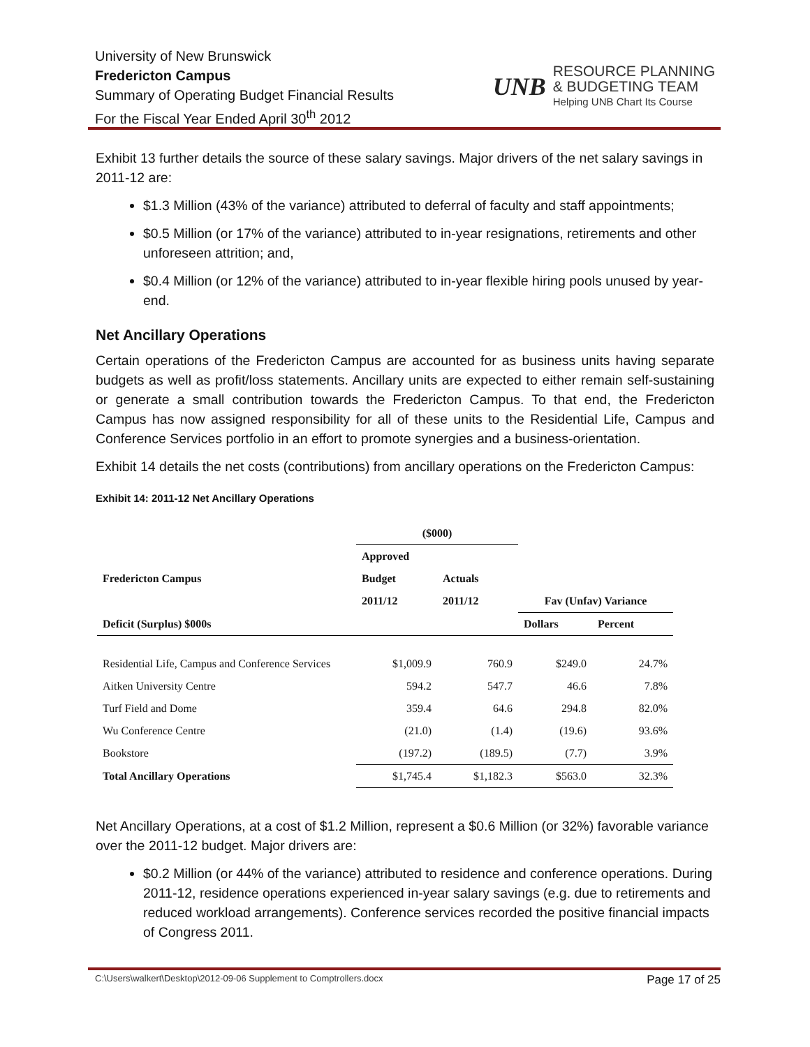University of New Brunswick
Fredericton Campus
Summary of Operating Budget Financial Results
For the Fiscal Year Ended April 30<sup>th</sup> 2012
UNB
RESOURCE PLANNING
& BUDGETING TEAM
Helping UNB Chart Its Course
Exhibit 13 further details the source of these salary savings. Major drivers of the net salary savings in 2011-12 are:
$1.3 Million (43% of the variance) attributed to deferral of faculty and staff appointments;
$0.5 Million (or 17% of the variance) attributed to in-year resignations, retirements and other unforeseen attrition; and,
$0.4 Million (or 12% of the variance) attributed to in-year flexible hiring pools unused by year-end.
Net Ancillary Operations
Certain operations of the Fredericton Campus are accounted for as business units having separate budgets as well as profit/loss statements. Ancillary units are expected to either remain self-sustaining or generate a small contribution towards the Fredericton Campus. To that end, the Fredericton Campus has now assigned responsibility for all of these units to the Residential Life, Campus and Conference Services portfolio in an effort to promote synergies and a business-orientation.
Exhibit 14 details the net costs (contributions) from ancillary operations on the Fredericton Campus:
Exhibit 14: 2011-12 Net Ancillary Operations
| | ($000) | | | |
| --- | --- | --- | --- | --- |
| | Approved | | | |
| Fredericton Campus | Budget | Actuals | | |
| | 2011/12 | 2011/12 | Fav (Unfav) Variance | |
| Deficit (Surplus) $000s | | | Dollars | Percent |
| Residential Life, Campus and Conference Services | $1,009.9 | 760.9 | $249.0 | 24.7% |
| Aitken University Centre | 594.2 | 547.7 | 46.6 | 7.8% |
| Turf Field and Dome | 359.4 | 64.6 | 294.8 | 82.0% |
| Wu Conference Centre | (21.0) | (1.4) | (19.6) | 93.6% |
| Bookstore | (197.2) | (189.5) | (7.7) | 3.9% |
| Total Ancillary Operations | $1,745.4 | $1,182.3 | $563.0 | 32.3% |
Net Ancillary Operations, at a cost of $1.2 Million, represent a $0.6 Million (or 32%) favorable variance over the 2011-12 budget. Major drivers are:
$0.2 Million (or 44% of the variance) attributed to residence and conference operations. During 2011-12, residence operations experienced in-year salary savings (e.g. due to retirements and reduced workload arrangements). Conference services recorded the positive financial impacts of Congress 2011.
C:\Users\walkert\Desktop\2012-09-06 Supplement to Comptrollers.docx Page 17 of 25